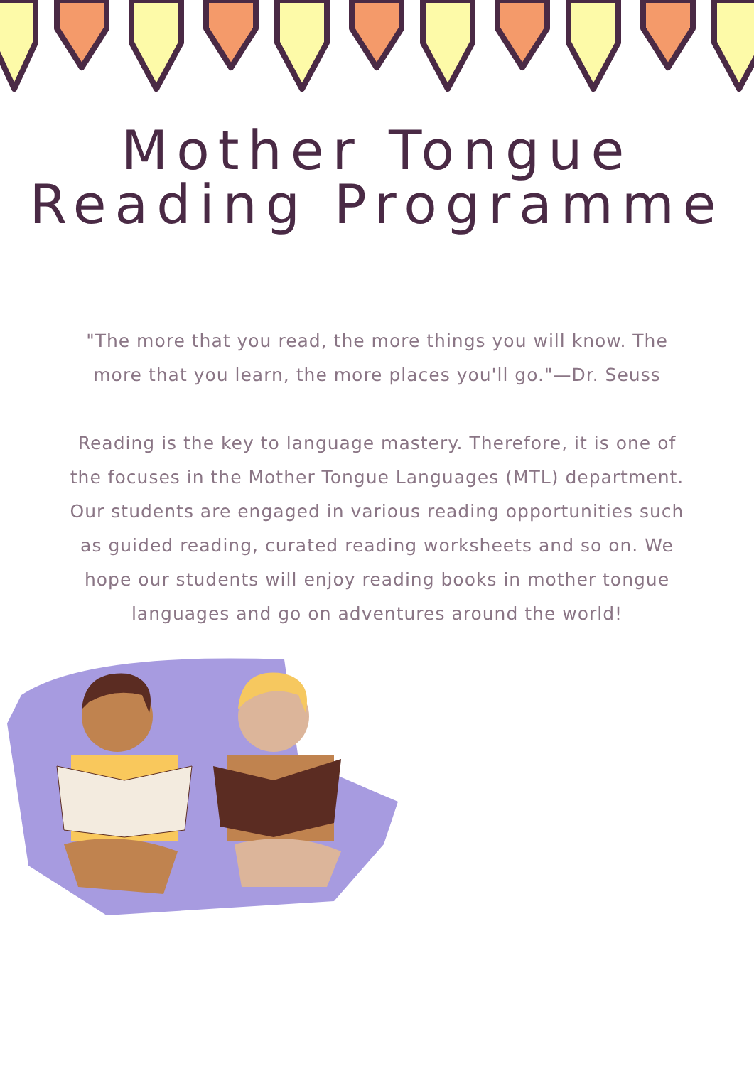Mother Tongue
Reading Programme
"The more that you read, the more things you will know. The more that you learn, the more places you'll go."—Dr. Seuss
Reading is the key to language mastery. Therefore, it is one of the focuses in the Mother Tongue Languages (MTL) department. Our students are engaged in various reading opportunities such as guided reading, curated reading worksheets and so on. We hope our students will enjoy reading books in mother tongue languages and go on adventures around the world!